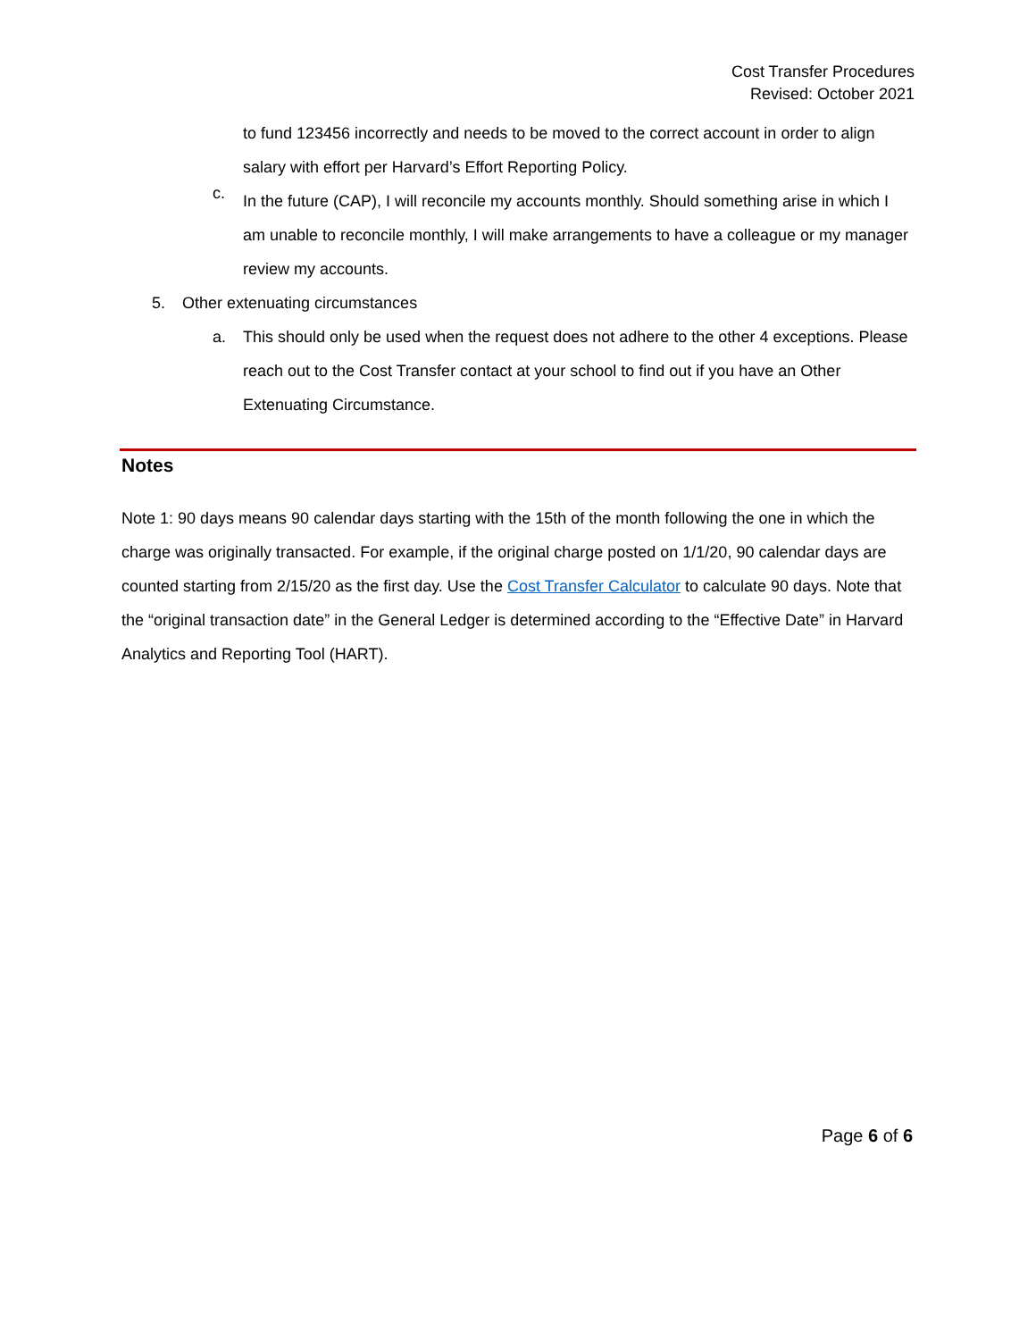Cost Transfer Procedures
Revised: October 2021
to fund 123456 incorrectly and needs to be moved to the correct account in order to align salary with effort per Harvard’s Effort Reporting Policy.
c.
In the future (CAP), I will reconcile my accounts monthly. Should something arise in which I am unable to reconcile monthly, I will make arrangements to have a colleague or my manager review my accounts.
5. Other extenuating circumstances
a. This should only be used when the request does not adhere to the other 4 exceptions. Please reach out to the Cost Transfer contact at your school to find out if you have an Other Extenuating Circumstance.
Notes
Note 1: 90 days means 90 calendar days starting with the 15th of the month following the one in which the charge was originally transacted. For example, if the original charge posted on 1/1/20, 90 calendar days are counted starting from 2/15/20 as the first day. Use the Cost Transfer Calculator to calculate 90 days. Note that the “original transaction date” in the General Ledger is determined according to the “Effective Date” in Harvard Analytics and Reporting Tool (HART).
Page 6 of 6